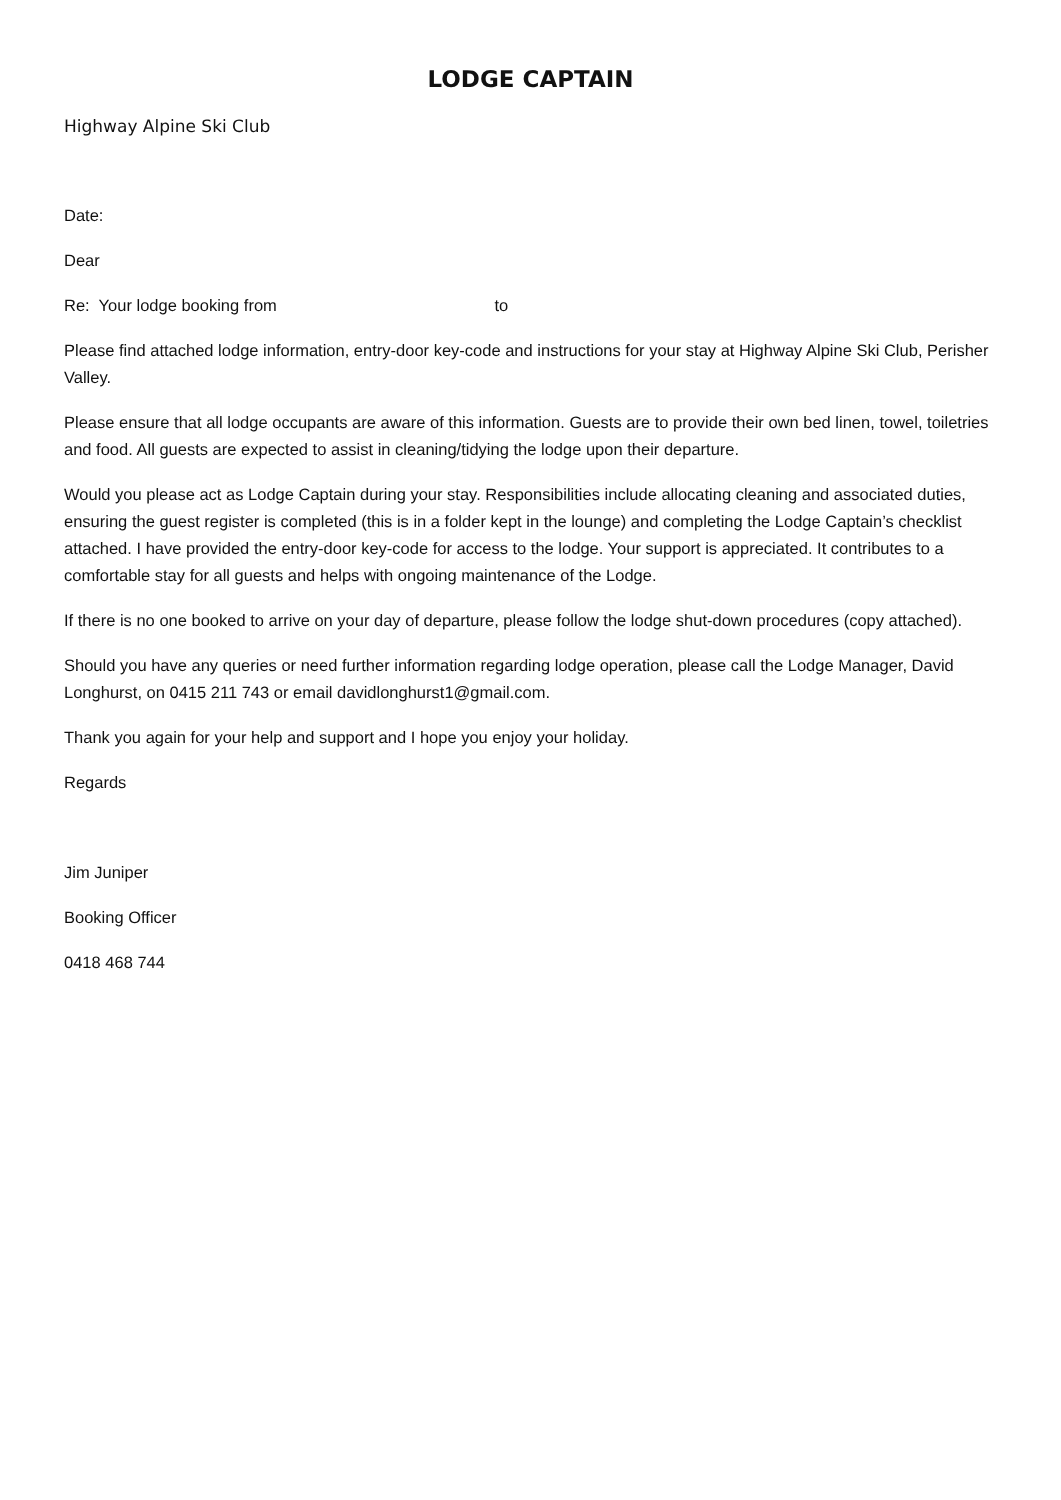LODGE CAPTAIN
Highway Alpine Ski Club
Date:
Dear
Re: Your lodge booking from to
Please find attached lodge information, entry-door key-code and instructions for your stay at Highway Alpine Ski Club, Perisher Valley.
Please ensure that all lodge occupants are aware of this information. Guests are to provide their own bed linen, towel, toiletries and food. All guests are expected to assist in cleaning/tidying the lodge upon their departure.
Would you please act as Lodge Captain during your stay. Responsibilities include allocating cleaning and associated duties, ensuring the guest register is completed (this is in a folder kept in the lounge) and completing the Lodge Captain’s checklist attached. I have provided the entry-door key-code for access to the lodge. Your support is appreciated. It contributes to a comfortable stay for all guests and helps with ongoing maintenance of the Lodge.
If there is no one booked to arrive on your day of departure, please follow the lodge shut-down procedures (copy attached).
Should you have any queries or need further information regarding lodge operation, please call the Lodge Manager, David Longhurst, on 0415 211 743 or email davidlonghurst1@gmail.com.
Thank you again for your help and support and I hope you enjoy your holiday.
Regards
Jim Juniper
Booking Officer
0418 468 744